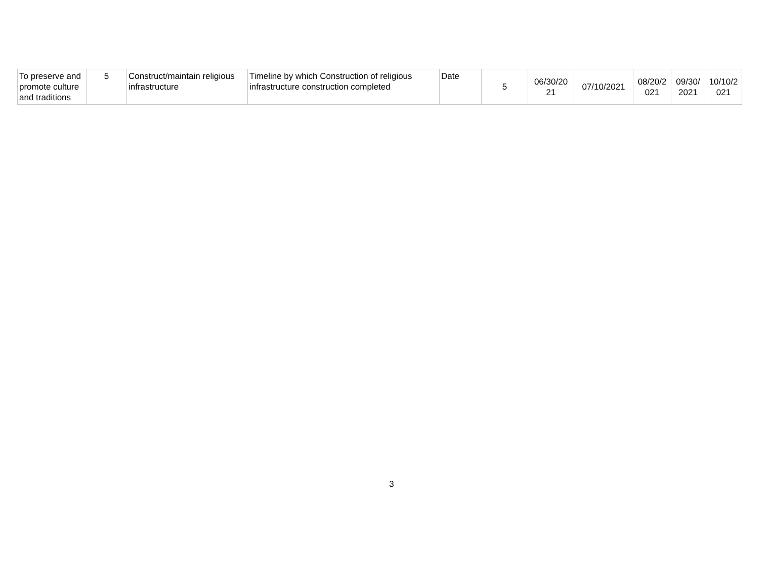| To preserve and promote culture and traditions | 5 | Construct/maintain religious infrastructure | Timeline by which Construction of religious infrastructure construction completed | Date | 5 | 06/30/20 21 | 07/10/2021 | 08/20/2 021 | 09/30/ 2021 | 10/10/2 021 |
3